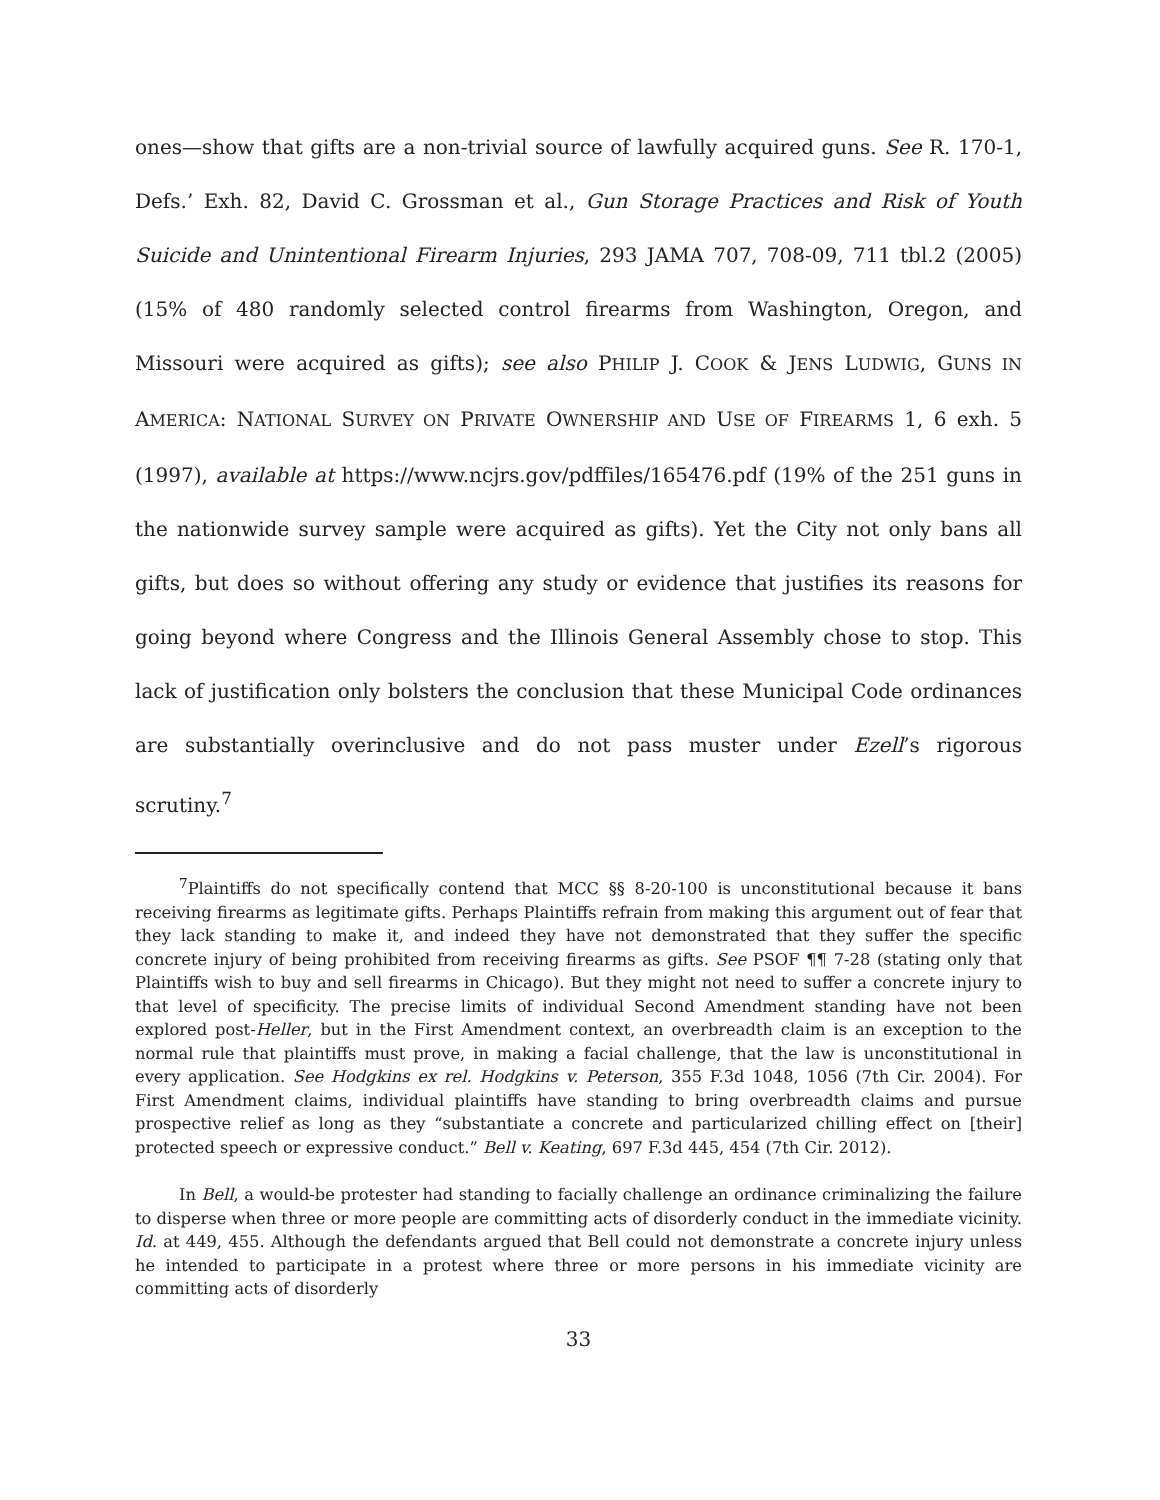ones—show that gifts are a non-trivial source of lawfully acquired guns. See R. 170-1, Defs.’ Exh. 82, David C. Grossman et al., Gun Storage Practices and Risk of Youth Suicide and Unintentional Firearm Injuries, 293 JAMA 707, 708-09, 711 tbl.2 (2005) (15% of 480 randomly selected control firearms from Washington, Oregon, and Missouri were acquired as gifts); see also PHILIP J. COOK & JENS LUDWIG, GUNS IN AMERICA: NATIONAL SURVEY ON PRIVATE OWNERSHIP AND USE OF FIREARMS 1, 6 exh. 5 (1997), available at https://www.ncjrs.gov/pdffiles/165476.pdf (19% of the 251 guns in the nationwide survey sample were acquired as gifts). Yet the City not only bans all gifts, but does so without offering any study or evidence that justifies its reasons for going beyond where Congress and the Illinois General Assembly chose to stop. This lack of justification only bolsters the conclusion that these Municipal Code ordinances are substantially overinclusive and do not pass muster under Ezell’s rigorous scrutiny.<sup>7</sup>
<sup>7</sup> Plaintiffs do not specifically contend that MCC §§ 8-20-100 is unconstitutional because it bans receiving firearms as legitimate gifts. Perhaps Plaintiffs refrain from making this argument out of fear that they lack standing to make it, and indeed they have not demonstrated that they suffer the specific concrete injury of being prohibited from receiving firearms as gifts. See PSOF ¶¶ 7-28 (stating only that Plaintiffs wish to buy and sell firearms in Chicago). But they might not need to suffer a concrete injury to that level of specificity. The precise limits of individual Second Amendment standing have not been explored post-Heller, but in the First Amendment context, an overbreadth claim is an exception to the normal rule that plaintiffs must prove, in making a facial challenge, that the law is unconstitutional in every application. See Hodgkins ex rel. Hodgkins v. Peterson, 355 F.3d 1048, 1056 (7th Cir. 2004). For First Amendment claims, individual plaintiffs have standing to bring overbreadth claims and pursue prospective relief as long as they “substantiate a concrete and particularized chilling effect on [their] protected speech or expressive conduct.” Bell v. Keating, 697 F.3d 445, 454 (7th Cir. 2012).
In Bell, a would-be protester had standing to facially challenge an ordinance criminalizing the failure to disperse when three or more people are committing acts of disorderly conduct in the immediate vicinity. Id. at 449, 455. Although the defendants argued that Bell could not demonstrate a concrete injury unless he intended to participate in a protest where three or more persons in his immediate vicinity are committing acts of disorderly
33